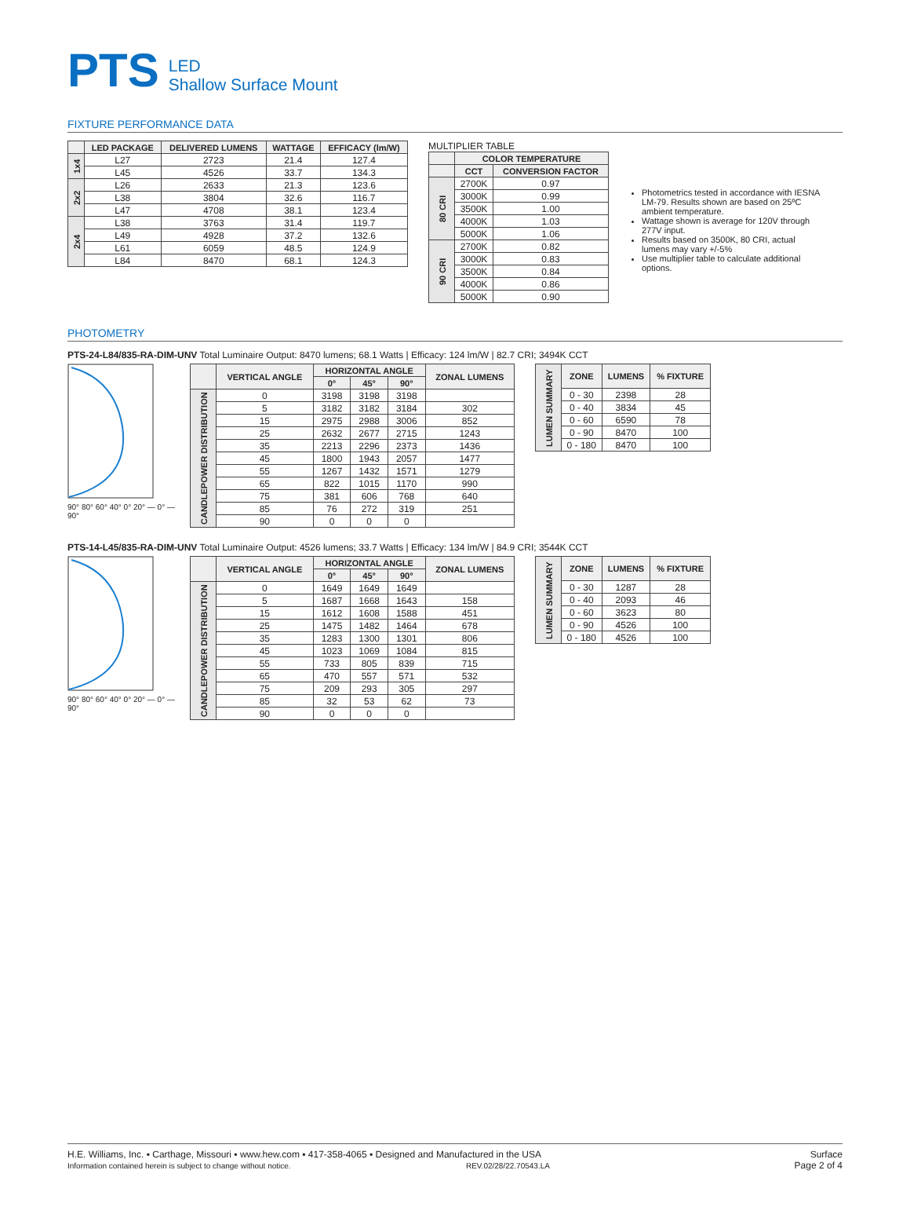PTS LED
Shallow Surface Mount
FIXTURE PERFORMANCE DATA
| | LED PACKAGE | DELIVERED LUMENS | WATTAGE | EFFICACY (lm/W) |
| --- | --- | --- | --- | --- |
| 1x4 | L27 | 2723 | 21.4 | 127.4 |
| | L45 | 4526 | 33.7 | 134.3 |
| 2x2 | L26 | 2633 | 21.3 | 123.6 |
| | L38 | 3804 | 32.6 | 116.7 |
| | L47 | 4708 | 38.1 | 123.4 |
| 2x4 | L38 | 3763 | 31.4 | 119.7 |
| | L49 | 4928 | 37.2 | 132.6 |
| | L61 | 6059 | 48.5 | 124.9 |
| | L84 | 8470 | 68.1 | 124.3 |
MULTIPLIER TABLE
| | COLOR TEMPERATURE | |
| --- | --- | --- |
| | CCT | CONVERSION FACTOR |
| 80 CRI | 2700K | 0.97 |
| | 3000K | 0.99 |
| | 3500K | 1.00 |
| | 4000K | 1.03 |
| | 5000K | 1.06 |
| 90 CRI | 2700K | 0.82 |
| | 3000K | 0.83 |
| | 3500K | 0.84 |
| | 4000K | 0.86 |
| | 5000K | 0.90 |
Photometrics tested in accordance with IESNA LM-79. Results shown are based on 25ºC ambient temperature.
Wattage shown is average for 120V through 277V input.
Results based on 3500K, 80 CRI, actual lumens may vary +/-5%
Use multiplier table to calculate additional options.
PHOTOMETRY
PTS-24-L84/835-RA-DIM-UNV Total Luminaire Output: 8470 lumens; 68.1 Watts | Efficacy: 124 lm/W | 82.7 CRI; 3494K CCT
90° 80° 60° 40° 0° 20° — 0° — 90°
| | VERTICAL ANGLE | HORIZONTAL ANGLE | | | ZONAL LUMENS |
| --- | --- | --- | --- | --- | --- |
| | | 0° | 45° | 90° | |
| CANDLEPOWER DISTRIBUTION | 0 | 3198 | 3198 | 3198 | |
| | 5 | 3182 | 3182 | 3184 | 302 |
| | 15 | 2975 | 2988 | 3006 | 852 |
| | 25 | 2632 | 2677 | 2715 | 1243 |
| | 35 | 2213 | 2296 | 2373 | 1436 |
| | 45 | 1800 | 1943 | 2057 | 1477 |
| | 55 | 1267 | 1432 | 1571 | 1279 |
| | 65 | 822 | 1015 | 1170 | 990 |
| | 75 | 381 | 606 | 768 | 640 |
| | 85 | 76 | 272 | 319 | 251 |
| | 90 | 0 | 0 | 0 | |
| LUMEN SUMMARY | ZONE | LUMENS | % FIXTURE |
| | 0 - 30 | 2398 | 28 |
| | 0 - 40 | 3834 | 45 |
| | 0 - 60 | 6590 | 78 |
| | 0 - 90 | 8470 | 100 |
| | 0 - 180 | 8470 | 100 |
PTS-14-L45/835-RA-DIM-UNV Total Luminaire Output: 4526 lumens; 33.7 Watts | Efficacy: 134 lm/W | 84.9 CRI; 3544K CCT
90° 80° 60° 40° 0° 20° — 0° — 90°
| | VERTICAL ANGLE | HORIZONTAL ANGLE | | | ZONAL LUMENS |
| --- | --- | --- | --- | --- | --- |
| | | 0° | 45° | 90° | |
| CANDLEPOWER DISTRIBUTION | 0 | 1649 | 1649 | 1649 | |
| | 5 | 1687 | 1668 | 1643 | 158 |
| | 15 | 1612 | 1608 | 1588 | 451 |
| | 25 | 1475 | 1482 | 1464 | 678 |
| | 35 | 1283 | 1300 | 1301 | 806 |
| | 45 | 1023 | 1069 | 1084 | 815 |
| | 55 | 733 | 805 | 839 | 715 |
| | 65 | 470 | 557 | 571 | 532 |
| | 75 | 209 | 293 | 305 | 297 |
| | 85 | 32 | 53 | 62 | 73 |
| | 90 | 0 | 0 | 0 | |
| LUMEN SUMMARY | ZONE | LUMENS | % FIXTURE |
| | 0 - 30 | 1287 | 28 |
| | 0 - 40 | 2093 | 46 |
| | 0 - 60 | 3623 | 80 |
| | 0 - 90 | 4526 | 100 |
| | 0 - 180 | 4526 | 100 |
H.E. Williams, Inc. ▪ Carthage, Missouri ▪ www.hew.com ▪ 417-358-4065 ▪ Designed and Manufactured in the USA
Information contained herein is subject to change without notice. REV.02/28/22.70543.LA
Surface
Page 2 of 4